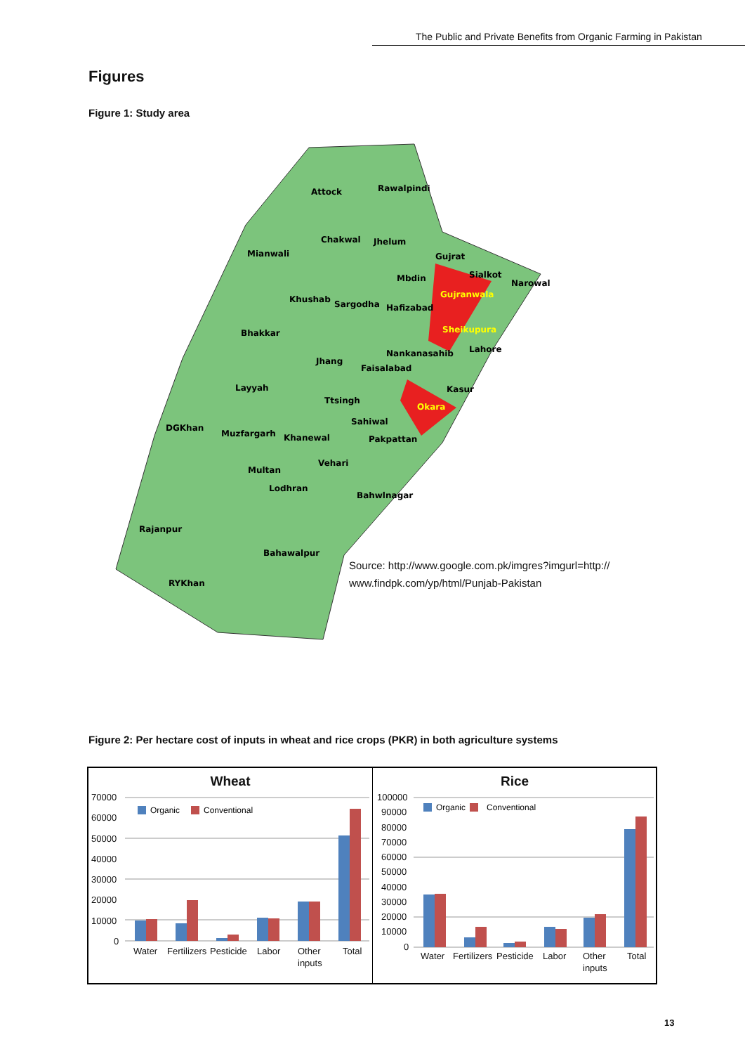The Public and Private Benefits from Organic Farming in Pakistan
Figures
Figure 1: Study area
Attock
Rawalpindi
Chakwal
Jhelum
Mianwali
Gujrat
Mbdin
Sialkot
Narowal
Khushab
Sargodha
Gujranwala
Hafizabad
Bhakkar
Sheikupura
Nankanasahib
Lahore
Jhang
Faisalabad
Layyah
Kasur
Okara
Ttsingh
Sahiwal
DGKhan
Muzfargarh
Khanewal
Pakpattan
Vehari
Multan
Lodhran
Bahwlnagar
Rajanpur
Bahawalpur
RYKhan
Source: http://www.google.com.pk/imgres?imgurl=http://
www.findpk.com/yp/html/Punjab-Pakistan
Figure 2: Per hectare cost of inputs in wheat and rice crops (PKR) in both agriculture systems
Wheat
70000
60000
50000
40000
30000
20000
10000
0
Organic
Conventional
Water
Fertilizers
Pesticide
Labor
Other
inputs
Total
Rice
100000
90000
80000
70000
60000
50000
40000
30000
20000
10000
0
Organic
Conventional
Water
Fertilizers
Pesticide
Labor
Other
inputs
Total
13